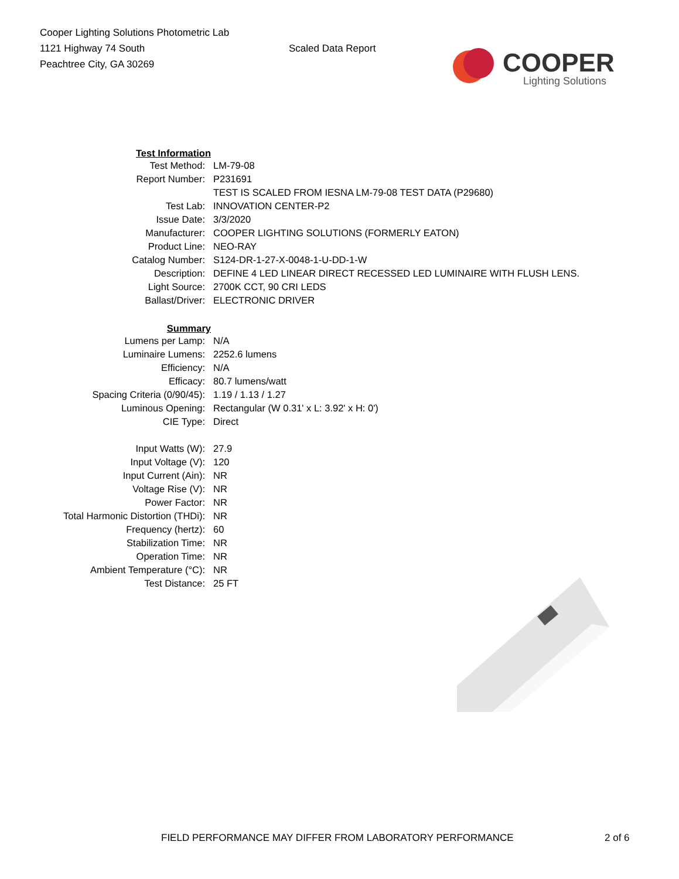Cooper Lighting Solutions Photometric Lab
1121 Highway 74 South
Peachtree City, GA 30269
Scaled Data Report
COOPER
Lighting Solutions
| Test Information | |
| Test Method: | LM-79-08 |
| Report Number: | P231691 |
| | TEST IS SCALED FROM IESNA LM-79-08 TEST DATA (P29680) |
| Test Lab: | INNOVATION CENTER-P2 |
| Issue Date: | 3/3/2020 |
| Manufacturer: | COOPER LIGHTING SOLUTIONS (FORMERLY EATON) |
| Product Line: | NEO-RAY |
| Catalog Number: | S124-DR-1-27-X-0048-1-U-DD-1-W |
| Description: | DEFINE 4 LED LINEAR DIRECT RECESSED LED LUMINAIRE WITH FLUSH LENS. |
| Light Source: | 2700K CCT, 90 CRI LEDS |
| Ballast/Driver: | ELECTRONIC DRIVER |
| Summary | |
| Lumens per Lamp: | N/A |
| Luminaire Lumens: | 2252.6 lumens |
| Efficiency: | N/A |
| Efficacy: | 80.7 lumens/watt |
| Spacing Criteria (0/90/45): | 1.19 / 1.13 / 1.27 |
| Luminous Opening: | Rectangular (W 0.31' x L: 3.92' x H: 0') |
| CIE Type: | Direct |
| Input Watts (W): | 27.9 |
| Input Voltage (V): | 120 |
| Input Current (Ain): | NR |
| Voltage Rise (V): | NR |
| Power Factor: | NR |
| Total Harmonic Distortion (THDi): | NR |
| Frequency (hertz): | 60 |
| Stabilization Time: | NR |
| Operation Time: | NR |
| Ambient Temperature (°C): | NR |
| Test Distance: | 25 FT |
FIELD PERFORMANCE MAY DIFFER FROM LABORATORY PERFORMANCE 2 of 6